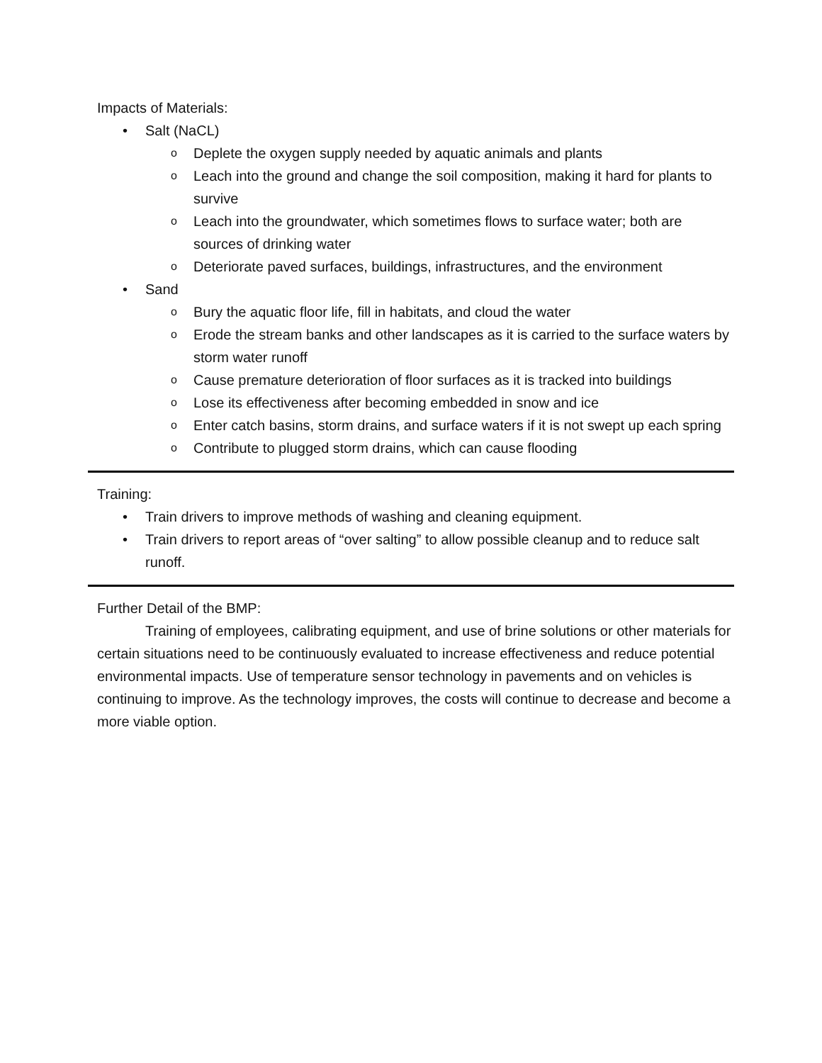Impacts of Materials:
• Salt (NaCL)
o Deplete the oxygen supply needed by aquatic animals and plants
o Leach into the ground and change the soil composition, making it hard for plants to survive
o Leach into the groundwater, which sometimes flows to surface water; both are sources of drinking water
o Deteriorate paved surfaces, buildings, infrastructures, and the environment
• Sand
o Bury the aquatic floor life, fill in habitats, and cloud the water
o Erode the stream banks and other landscapes as it is carried to the surface waters by storm water runoff
o Cause premature deterioration of floor surfaces as it is tracked into buildings
o Lose its effectiveness after becoming embedded in snow and ice
o Enter catch basins, storm drains, and surface waters if it is not swept up each spring
o Contribute to plugged storm drains, which can cause flooding
Training:
• Train drivers to improve methods of washing and cleaning equipment.
• Train drivers to report areas of “over salting” to allow possible cleanup and to reduce salt runoff.
Further Detail of the BMP:
Training of employees, calibrating equipment, and use of brine solutions or other materials for certain situations need to be continuously evaluated to increase effectiveness and reduce potential environmental impacts. Use of temperature sensor technology in pavements and on vehicles is continuing to improve. As the technology improves, the costs will continue to decrease and become a more viable option.